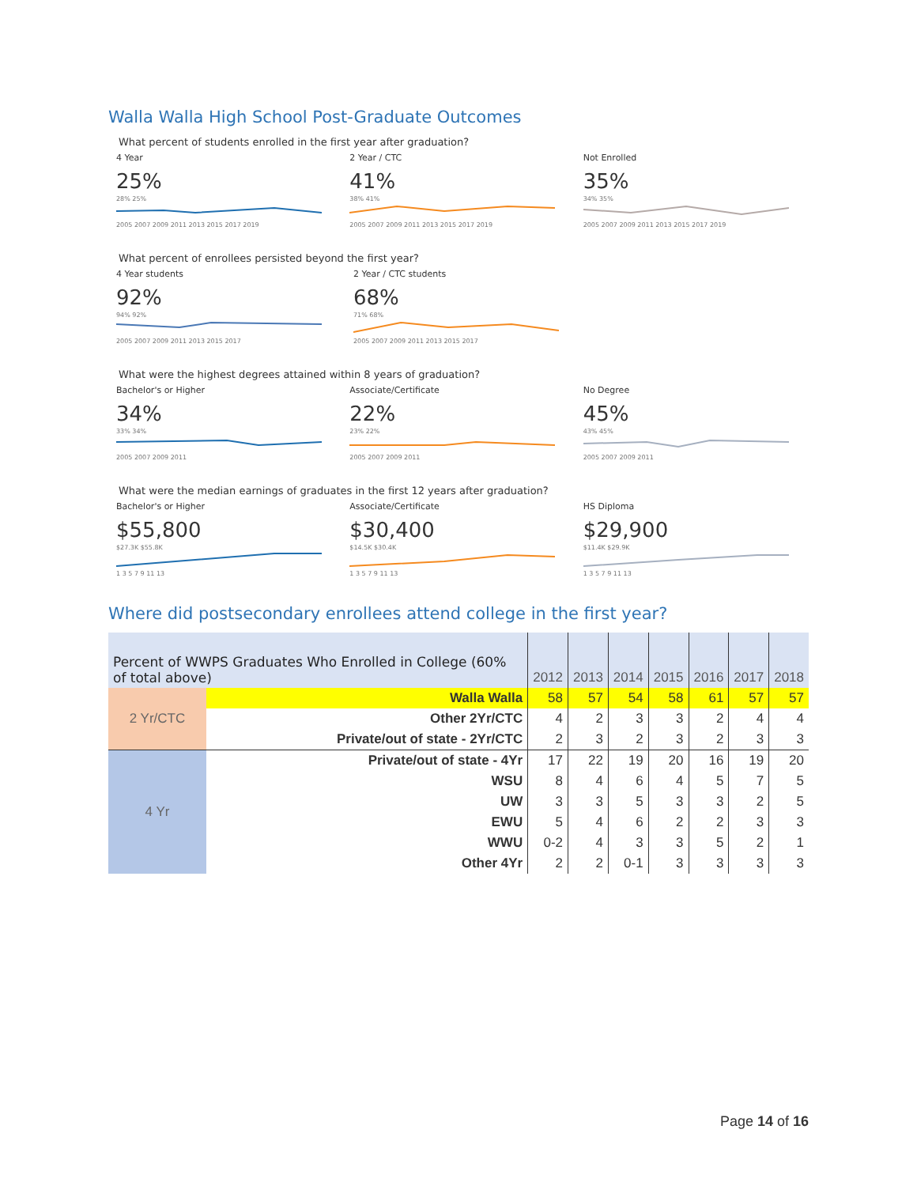Walla Walla High School Post-Graduate Outcomes
What percent of students enrolled in the first year after graduation?
4 Year
25%
28% 25%2005 2007 2009 2011 2013 2015 2017 2019
2 Year / CTC
41%
38% 41%2005 2007 2009 2011 2013 2015 2017 2019
Not Enrolled
35%
34% 35%2005 2007 2009 2011 2013 2015 2017 2019
What percent of enrollees persisted beyond the first year?
4 Year students
92%
94% 92%2005 2007 2009 2011 2013 2015 2017
2 Year / CTC students
68%
71% 68%2005 2007 2009 2011 2013 2015 2017
What were the highest degrees attained within 8 years of graduation?
Bachelor's or Higher
34%
33% 34%2005 2007 2009 2011
Associate/Certificate
22%
23% 22%2005 2007 2009 2011
No Degree
45%
43% 45%2005 2007 2009 2011
What were the median earnings of graduates in the first 12 years after graduation?
Bachelor's or Higher
$55,800
$27.3K $55.8K1 3 5 7 9 11 13
Associate/Certificate
$30,400
$14.5K $30.4K1 3 5 7 9 11 13
HS Diploma
$29,900
$11.4K $29.9K1 3 5 7 9 11 13
Where did postsecondary enrollees attend college in the first year?
| Percent of WWPS Graduates Who Enrolled in College (60% of total above) | | 2012 | 2013 | 2014 | 2015 | 2016 | 2017 | 2018 |
| --- | --- | --- | --- | --- | --- | --- | --- | --- |
| 2 Yr/CTC | Walla Walla | 58 | 57 | 54 | 58 | 61 | 57 | 57 |
| | Other 2Yr/CTC | 4 | 2 | 3 | 3 | 2 | 4 | 4 |
| | Private/out of state - 2Yr/CTC | 2 | 3 | 2 | 3 | 2 | 3 | 3 |
| 4 Yr | Private/out of state - 4Yr | 17 | 22 | 19 | 20 | 16 | 19 | 20 |
| | WSU | 8 | 4 | 6 | 4 | 5 | 7 | 5 |
| | UW | 3 | 3 | 5 | 3 | 3 | 2 | 5 |
| | EWU | 5 | 4 | 6 | 2 | 2 | 3 | 3 |
| | WWU | 0-2 | 4 | 3 | 3 | 5 | 2 | 1 |
| | Other 4Yr | 2 | 2 | 0-1 | 3 | 3 | 3 | 3 |
Page 14 of 16